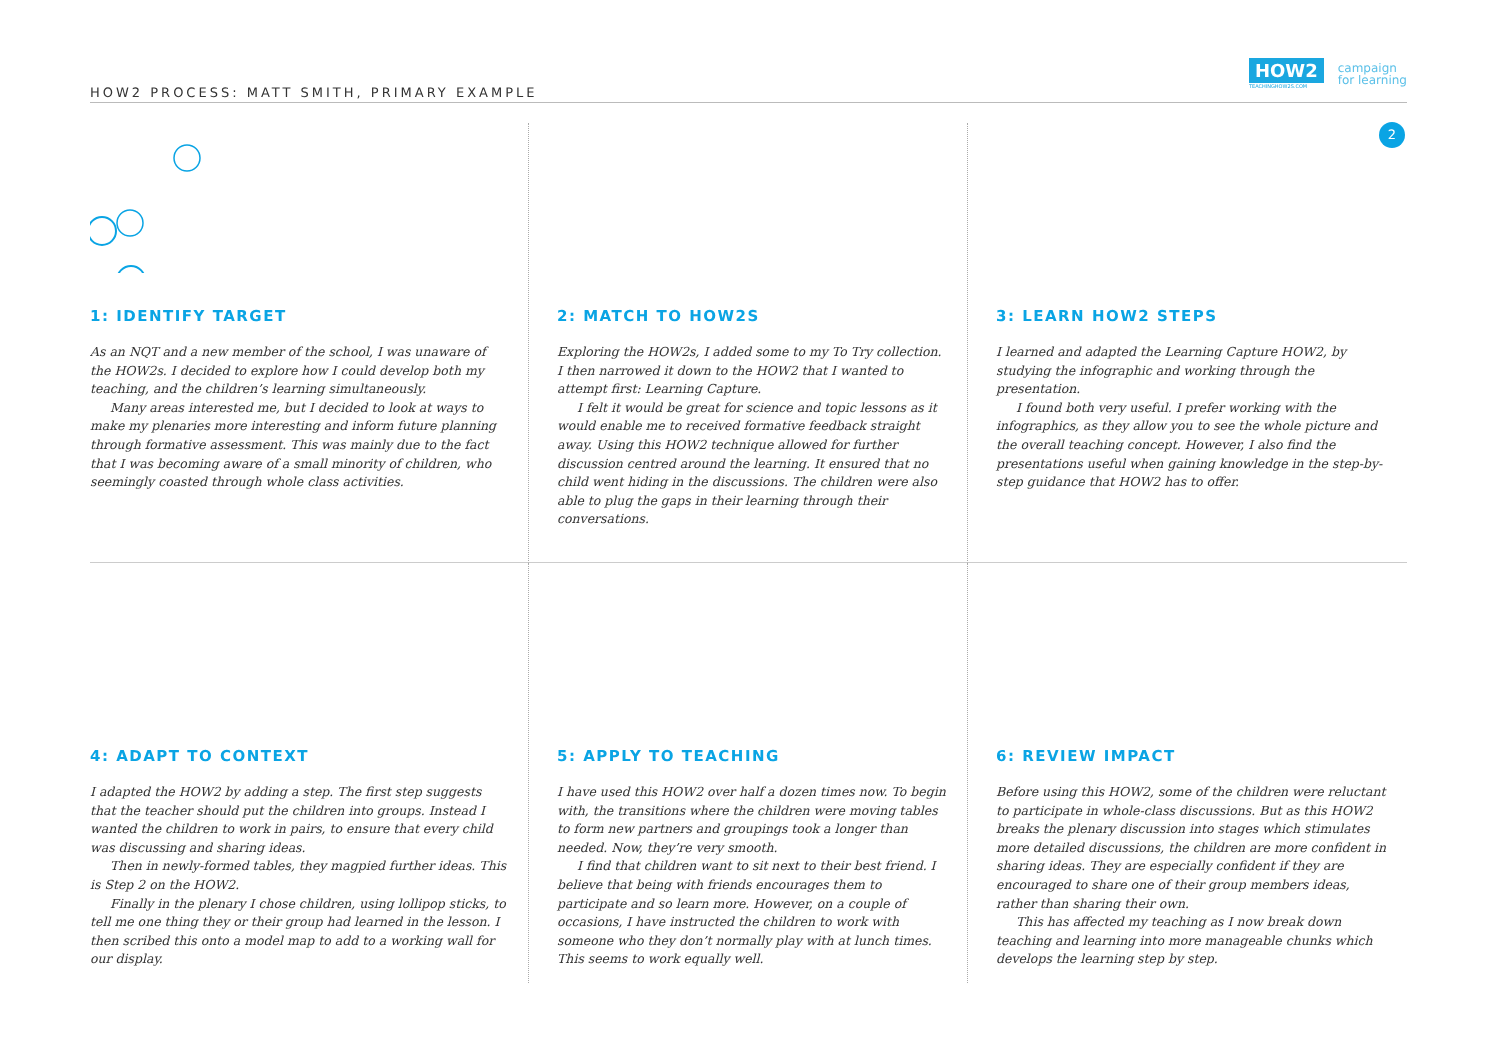HOW2 PROCESS: MATT SMITH, PRIMARY EXAMPLE
HOW2
TEACHINGHOW2S.COM
campaign
for learning
2
1: IDENTIFY TARGET
As an NQT and a new member of the school, I was unaware of the HOW2s. I decided to explore how I could develop both my teaching, and the children’s learning simultaneously.
Many areas interested me, but I decided to look at ways to make my plenaries more interesting and inform future planning through formative assessment. This was mainly due to the fact that I was becoming aware of a small minority of children, who seemingly coasted through whole class activities.
2: MATCH TO HOW2S
Exploring the HOW2s, I added some to my To Try collection. I then narrowed it down to the HOW2 that I wanted to attempt first: Learning Capture.
I felt it would be great for science and topic lessons as it would enable me to received formative feedback straight away. Using this HOW2 technique allowed for further discussion centred around the learning. It ensured that no child went hiding in the discussions. The children were also able to plug the gaps in their learning through their conversations.
3: LEARN HOW2 STEPS
I learned and adapted the Learning Capture HOW2, by studying the infographic and working through the presentation.
I found both very useful. I prefer working with the infographics, as they allow you to see the whole picture and the overall teaching concept. However, I also find the presentations useful when gaining knowledge in the step-by-step guidance that HOW2 has to offer.
4: ADAPT TO CONTEXT
I adapted the HOW2 by adding a step. The first step suggests that the teacher should put the children into groups. Instead I wanted the children to work in pairs, to ensure that every child was discussing and sharing ideas.
Then in newly-formed tables, they magpied further ideas. This is Step 2 on the HOW2.
Finally in the plenary I chose children, using lollipop sticks, to tell me one thing they or their group had learned in the lesson. I then scribed this onto a model map to add to a working wall for our display.
5: APPLY TO TEACHING
I have used this HOW2 over half a dozen times now. To begin with, the transitions where the children were moving tables to form new partners and groupings took a longer than needed. Now, they’re very smooth.
I find that children want to sit next to their best friend. I believe that being with friends encourages them to participate and so learn more. However, on a couple of occasions, I have instructed the children to work with someone who they don’t normally play with at lunch times. This seems to work equally well.
6: REVIEW IMPACT
Before using this HOW2, some of the children were reluctant to participate in whole-class discussions. But as this HOW2 breaks the plenary discussion into stages which stimulates more detailed discussions, the children are more confident in sharing ideas. They are especially confident if they are encouraged to share one of their group members ideas, rather than sharing their own.
This has affected my teaching as I now break down teaching and learning into more manageable chunks which develops the learning step by step.